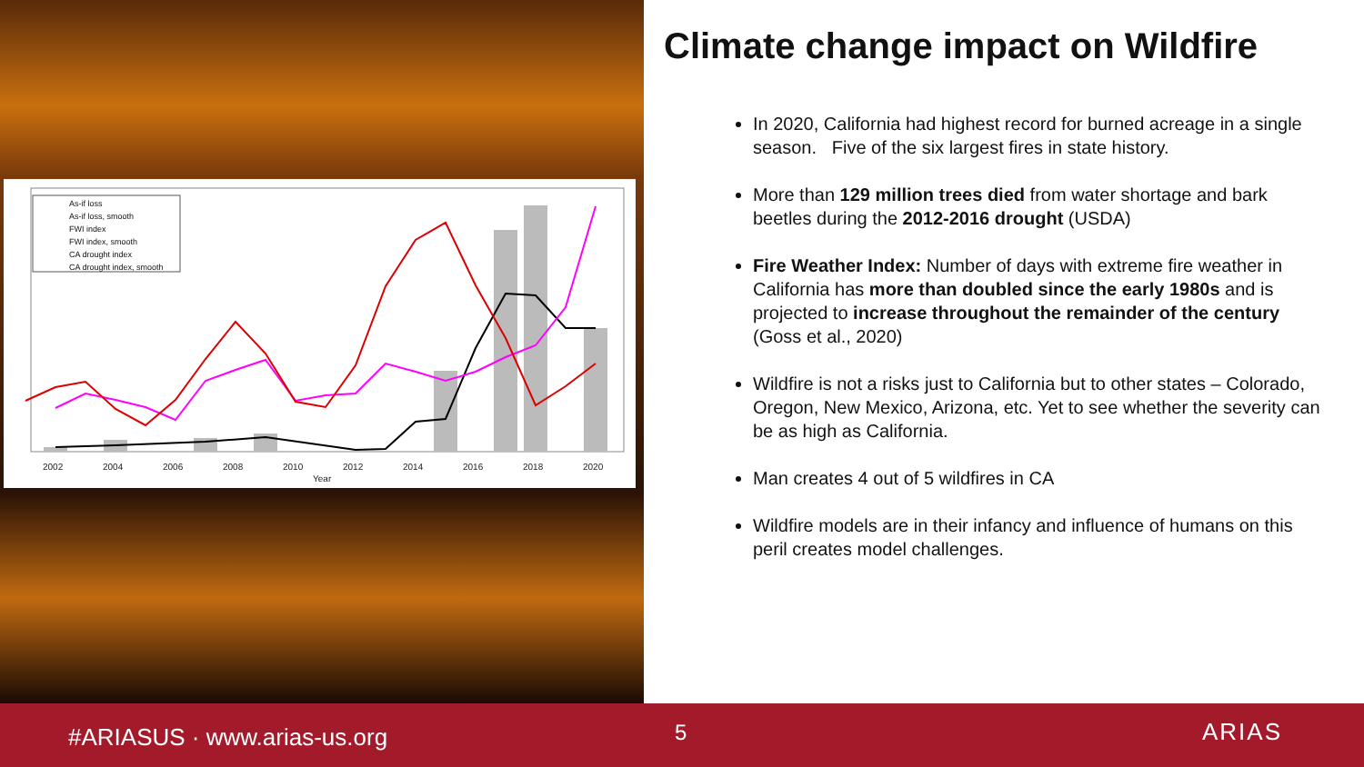2002
2004
2006
2008
2010
2012
2014
2016
2018
2020
Year
As-if loss
As-if loss, smooth
FWI index
FWI index, smooth
CA drought index
CA drought index, smooth
Climate change impact on Wildfire
In 2020, California had highest record for burned acreage in a single season. Five of the six largest fires in state history.
More than 129 million trees died from water shortage and bark beetles during the 2012-2016 drought (USDA)
Fire Weather Index: Number of days with extreme fire weather in California has more than doubled since the early 1980s and is projected to increase throughout the remainder of the century (Goss et al., 2020)
Wildfire is not a risks just to California but to other states – Colorado, Oregon, New Mexico, Arizona, etc. Yet to see whether the severity can be as high as California.
Man creates 4 out of 5 wildfires in CA
Wildfire models are in their infancy and influence of humans on this peril creates model challenges.
#ARIASUS · www.arias-us.org 5 ARIAS